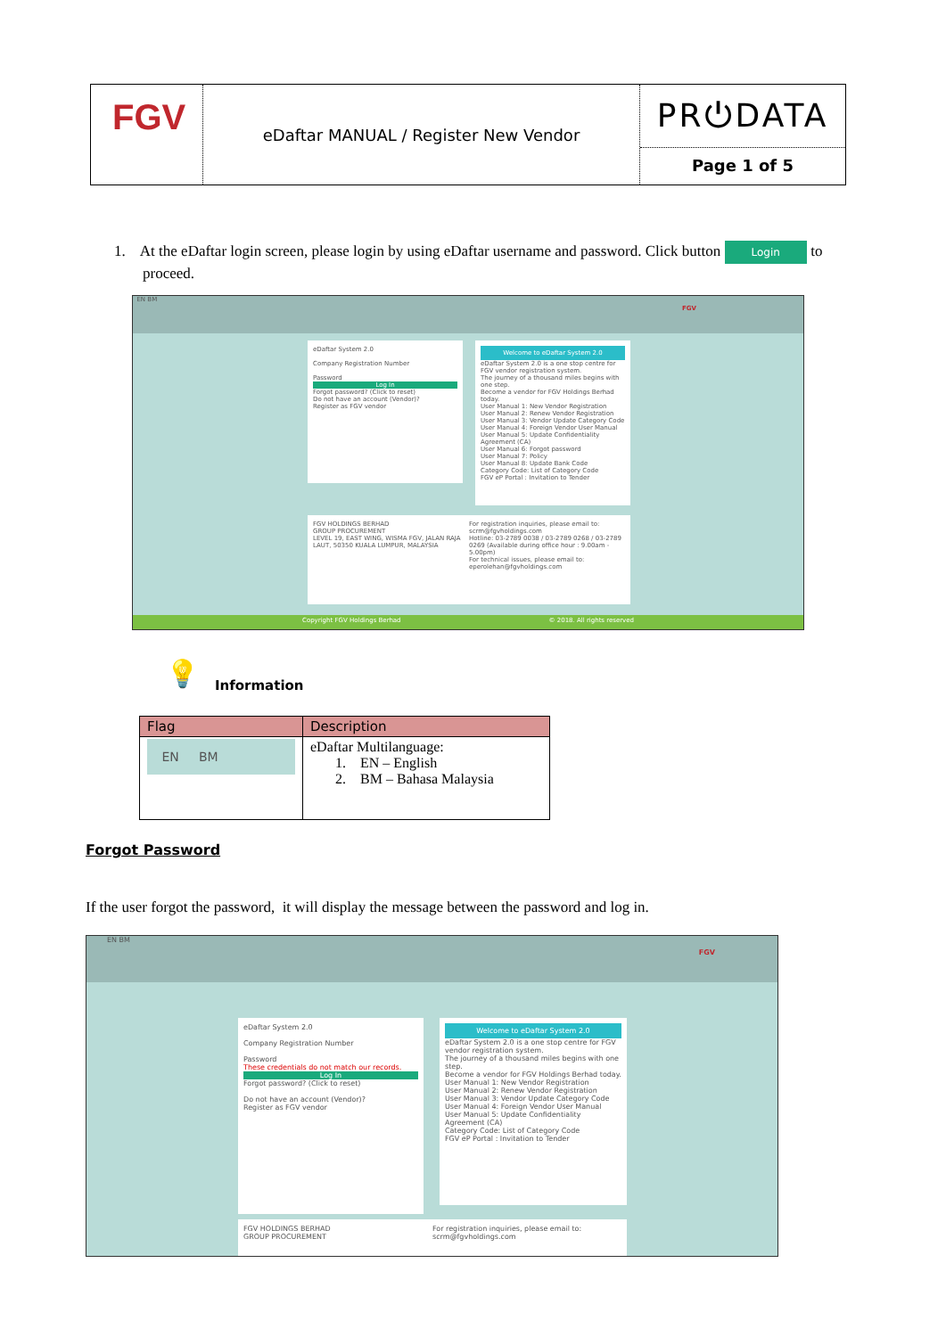FGV
eDaftar MANUAL / Register New Vendor
PR⏻DATA
Page 1 of 5
1. At the eDaftar login screen, please login by using eDaftar username and password. Click button Login to
proceed.
EN BM FGV
eDaftar System 2.0
Company Registration Number
Password
Log In
Forgot password? (Click to reset)
Do not have an account (Vendor)?
Register as FGV vendor
Welcome to eDaftar System 2.0
eDaftar System 2.0 is a one stop centre for FGV vendor registration system.
The journey of a thousand miles begins with one step.
Become a vendor for FGV Holdings Berhad today.
User Manual 1: New Vendor Registration
User Manual 2: Renew Vendor Registration
User Manual 3: Vendor Update Category Code
User Manual 4: Foreign Vendor User Manual
User Manual 5: Update Confidentiality Agreement (CA)
User Manual 6: Forgot password
User Manual 7: Policy
User Manual 8: Update Bank Code
Category Code: List of Category Code
FGV eP Portal : Invitation to Tender
FGV HOLDINGS BERHAD
GROUP PROCUREMENT
LEVEL 19, EAST WING, WISMA FGV, JALAN RAJA LAUT, 50350 KUALA LUMPUR, MALAYSIA
For registration inquiries, please email to: scrm@fgvholdings.com
Hotline: 03-2789 0038 / 03-2789 0268 / 03-2789 0269 (Available during office hour : 9.00am - 5.00pm)
For technical issues, please email to: eperolehan@fgvholdings.com
Copyright FGV Holdings Berhad © 2018. All rights reserved
💡 Information
| Flag | Description |
| --- | --- |
| EN BM | eDaftar Multilanguage: 1. EN – English 2. BM – Bahasa Malaysia |
Forgot Password
If the user forgot the password, it will display the message between the password and log in.
EN BM FGV
eDaftar System 2.0
Company Registration Number
Password
These credentials do not match our records.
Log In
Forgot password? (Click to reset)
Do not have an account (Vendor)?
Register as FGV vendor
Welcome to eDaftar System 2.0
eDaftar System 2.0 is a one stop centre for FGV vendor registration system.
The journey of a thousand miles begins with one step.
Become a vendor for FGV Holdings Berhad today.
User Manual 1: New Vendor Registration
User Manual 2: Renew Vendor Registration
User Manual 3: Vendor Update Category Code
User Manual 4: Foreign Vendor User Manual
User Manual 5: Update Confidentiality Agreement (CA)
Category Code: List of Category Code
FGV eP Portal : Invitation to Tender
FGV HOLDINGS BERHAD
GROUP PROCUREMENT
For registration inquiries, please email to: scrm@fgvholdings.com